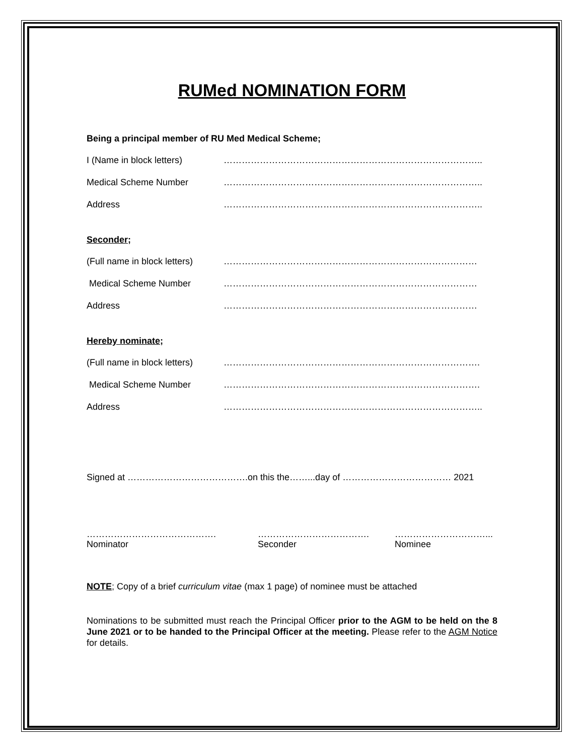RUMed NOMINATION FORM
Being a principal member of RU Med Medical Scheme;
I (Name in block letters) …………………………………………………………………………..
Medical Scheme Number …………………………………………………………………………..
Address …………………………………………………………………………..
Seconder;
(Full name in block letters) …………………………………………………………………………
Medical Scheme Number …………………………………………………………………………
Address …………………………………………………………………………
Hereby nominate;
(Full name in block letters) ………………………………………………………………………….
Medical Scheme Number ………………………………………………………………………….
Address …………………………………………………………………………..
Signed at ………………………………….on this the……...day of ……………………………… 2021
…………………………………….
Nominator
……………………………….
Seconder
…………………………...
Nominee
NOTE; Copy of a brief curriculum vitae (max 1 page) of nominee must be attached
Nominations to be submitted must reach the Principal Officer prior to the AGM to be held on the 8 June 2021 or to be handed to the Principal Officer at the meeting. Please refer to the AGM Notice for details.